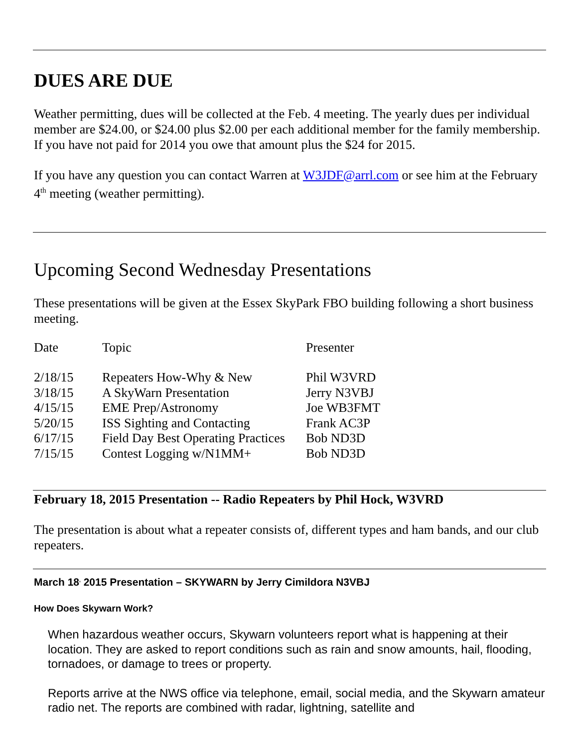DUES ARE DUE
Weather permitting, dues will be collected at the Feb. 4 meeting. The yearly dues per individual member are $24.00, or $24.00 plus $2.00 per each additional member for the family membership. If you have not paid for 2014 you owe that amount plus the $24 for 2015.
If you have any question you can contact Warren at W3JDF@arrl.com or see him at the February 4<sup>th</sup> meeting (weather permitting).
Upcoming Second Wednesday Presentations
These presentations will be given at the Essex SkyPark FBO building following a short business meeting.
| Date | Topic | Presenter |
| 2/18/15 | Repeaters How-Why & New | Phil W3VRD |
| 3/18/15 | A SkyWarn Presentation | Jerry N3VBJ |
| 4/15/15 | EME Prep/Astronomy | Joe WB3FMT |
| 5/20/15 | ISS Sighting and Contacting | Frank AC3P |
| 6/17/15 | Field Day Best Operating Practices | Bob ND3D |
| 7/15/15 | Contest Logging w/N1MM+ | Bob ND3D |
February 18, 2015 Presentation -- Radio Repeaters by Phil Hock, W3VRD
The presentation is about what a repeater consists of, different types and ham bands, and our club repeaters.
March 18<sup>,</sup> 2015 Presentation – SKYWARN by Jerry Cimildora N3VBJ
How Does Skywarn Work?
When hazardous weather occurs, Skywarn volunteers report what is happening at their location. They are asked to report conditions such as rain and snow amounts, hail, flooding, tornadoes, or damage to trees or property.
Reports arrive at the NWS office via telephone, email, social media, and the Skywarn amateur radio net. The reports are combined with radar, lightning, satellite and